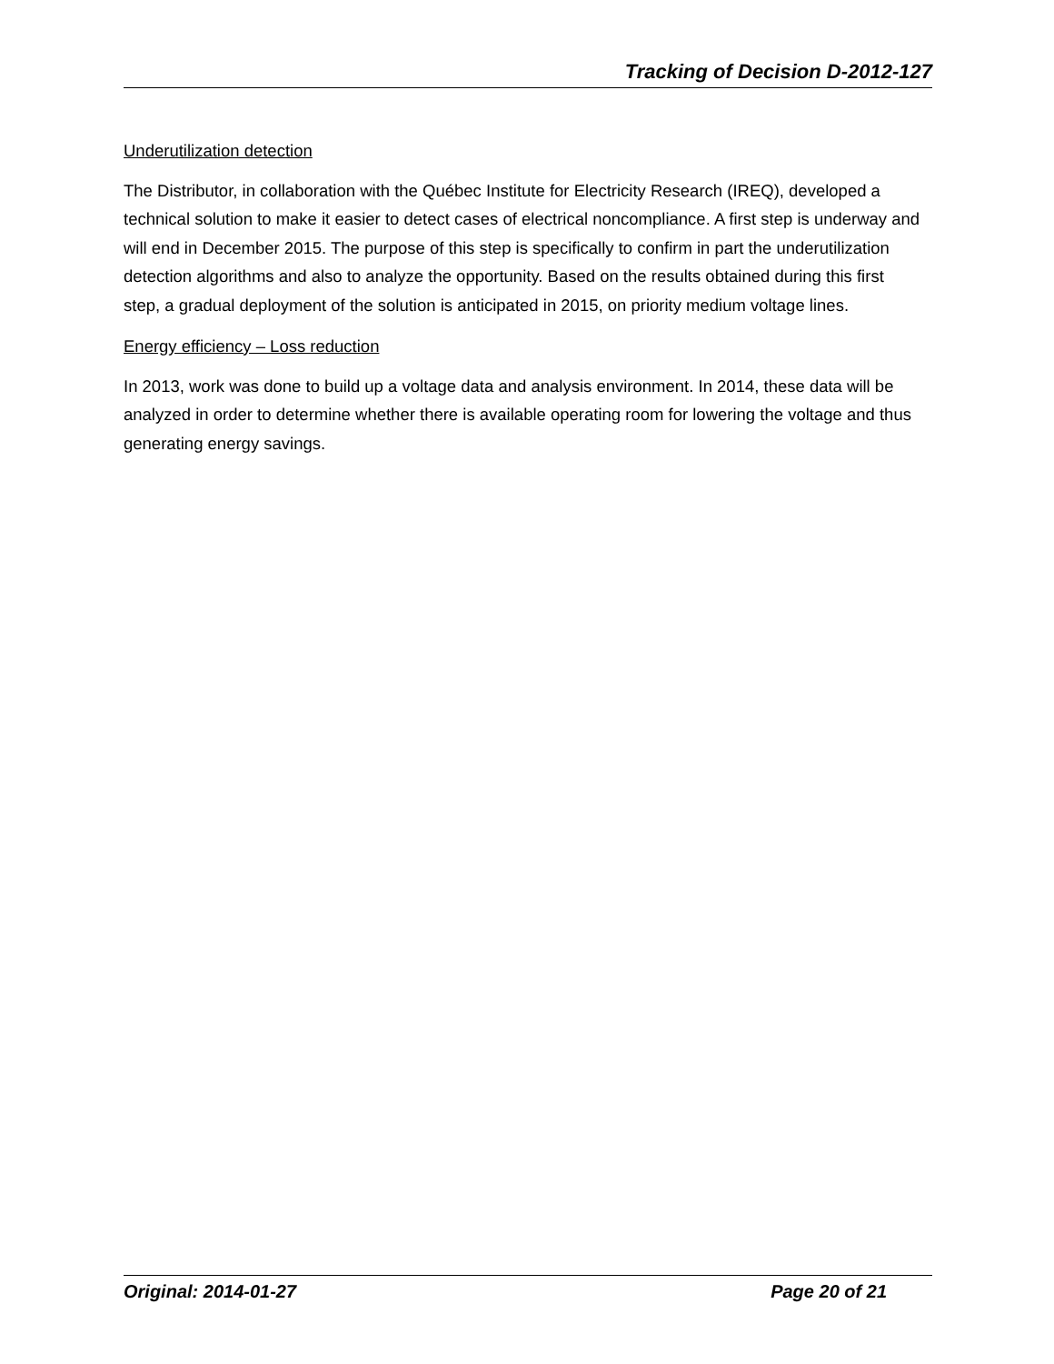Tracking of Decision D-2012-127
Underutilization detection
The Distributor, in collaboration with the Québec Institute for Electricity Research (IREQ), developed a technical solution to make it easier to detect cases of electrical noncompliance. A first step is underway and will end in December 2015. The purpose of this step is specifically to confirm in part the underutilization detection algorithms and also to analyze the opportunity. Based on the results obtained during this first step, a gradual deployment of the solution is anticipated in 2015, on priority medium voltage lines.
Energy efficiency – Loss reduction
In 2013, work was done to build up a voltage data and analysis environment. In 2014, these data will be analyzed in order to determine whether there is available operating room for lowering the voltage and thus generating energy savings.
Original: 2014-01-27 Page 20 of 21